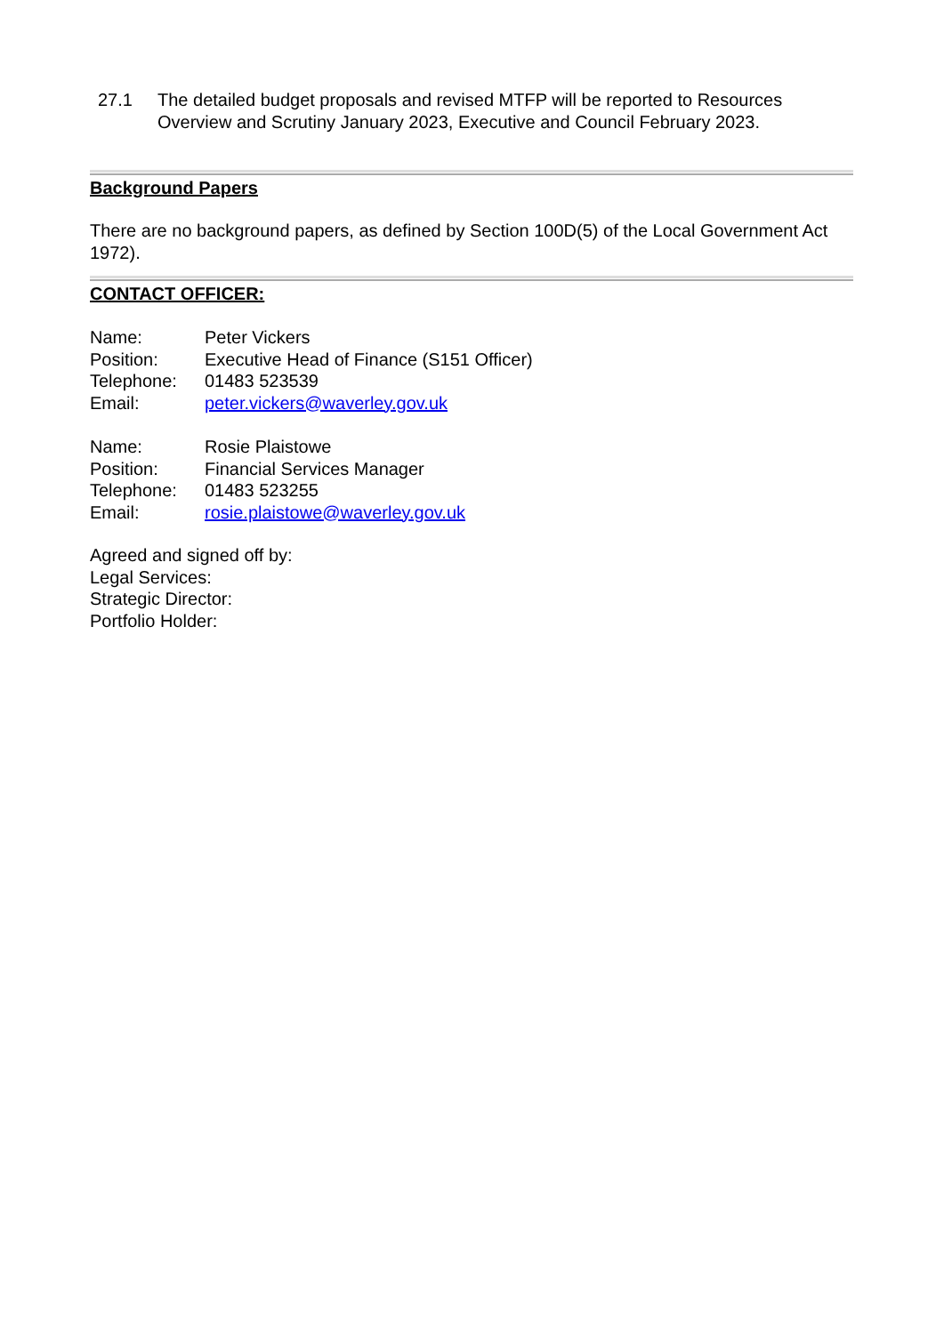27.1 The detailed budget proposals and revised MTFP will be reported to Resources Overview and Scrutiny January 2023, Executive and Council February 2023.
Background Papers
There are no background papers, as defined by Section 100D(5) of the Local Government Act 1972).
CONTACT OFFICER:
| Name: | Peter Vickers |
| Position: | Executive Head of Finance (S151 Officer) |
| Telephone: | 01483 523539 |
| Email: | peter.vickers@waverley.gov.uk |
| Name: | Rosie Plaistowe |
| Position: | Financial Services Manager |
| Telephone: | 01483 523255 |
| Email: | rosie.plaistowe@waverley.gov.uk |
Agreed and signed off by:
Legal Services:
Strategic Director:
Portfolio Holder: